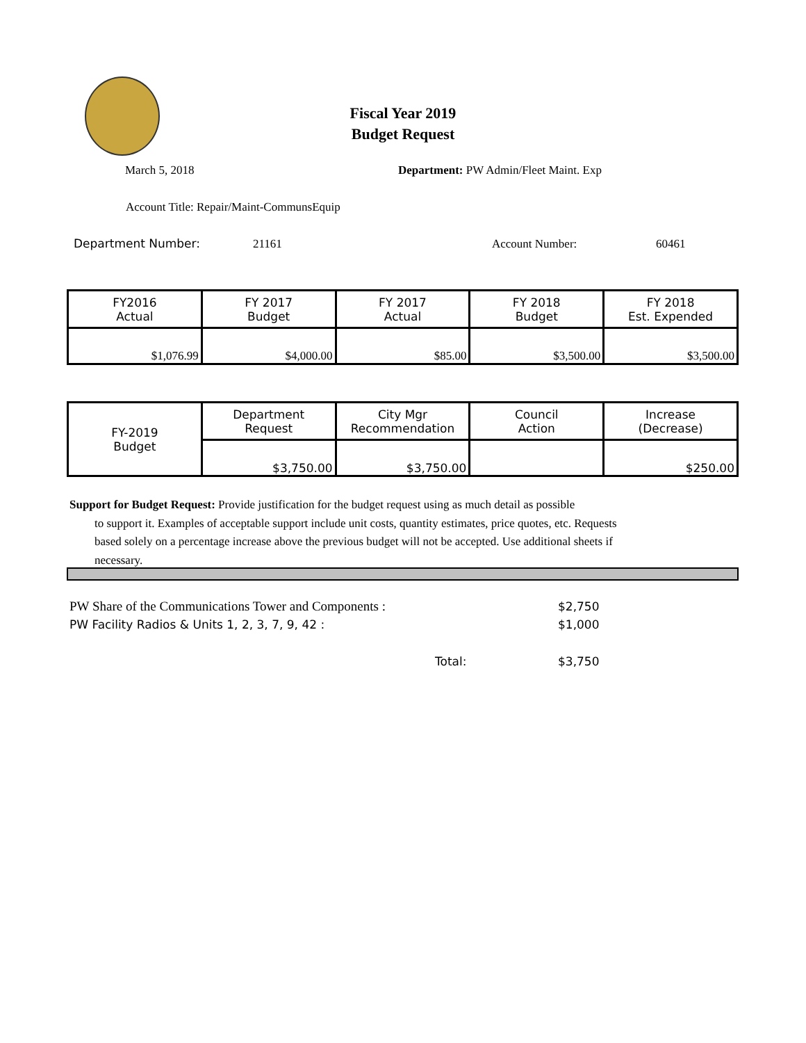Fiscal Year 2019
Budget Request
March 5, 2018
Department: PW Admin/Fleet Maint. Exp
Account Title: Repair/Maint-CommunsEquip
Department Number: 21161 Account Number: 60461
| FY2016 Actual | FY 2017 Budget | FY 2017 Actual | FY 2018 Budget | FY 2018 Est. Expended |
| $1,076.99 | $4,000.00 | $85.00 | $3,500.00 | $3,500.00 |
| FY-2019 Budget | Department Request | City Mgr Recommendation | Council Action | Increase (Decrease) |
| | $3,750.00 | $3,750.00 | | $250.00 |
Support for Budget Request: Provide justification for the budget request using as much detail as possible
to support it. Examples of acceptable support include unit costs, quantity estimates, price quotes, etc. Requests based solely on a percentage increase above the previous budget will not be accepted. Use additional sheets if necessary.
PW Share of the Communications Tower and Components :
$2,750
PW Facility Radios & Units 1, 2, 3, 7, 9, 42 :
$1,000
Total: $3,750